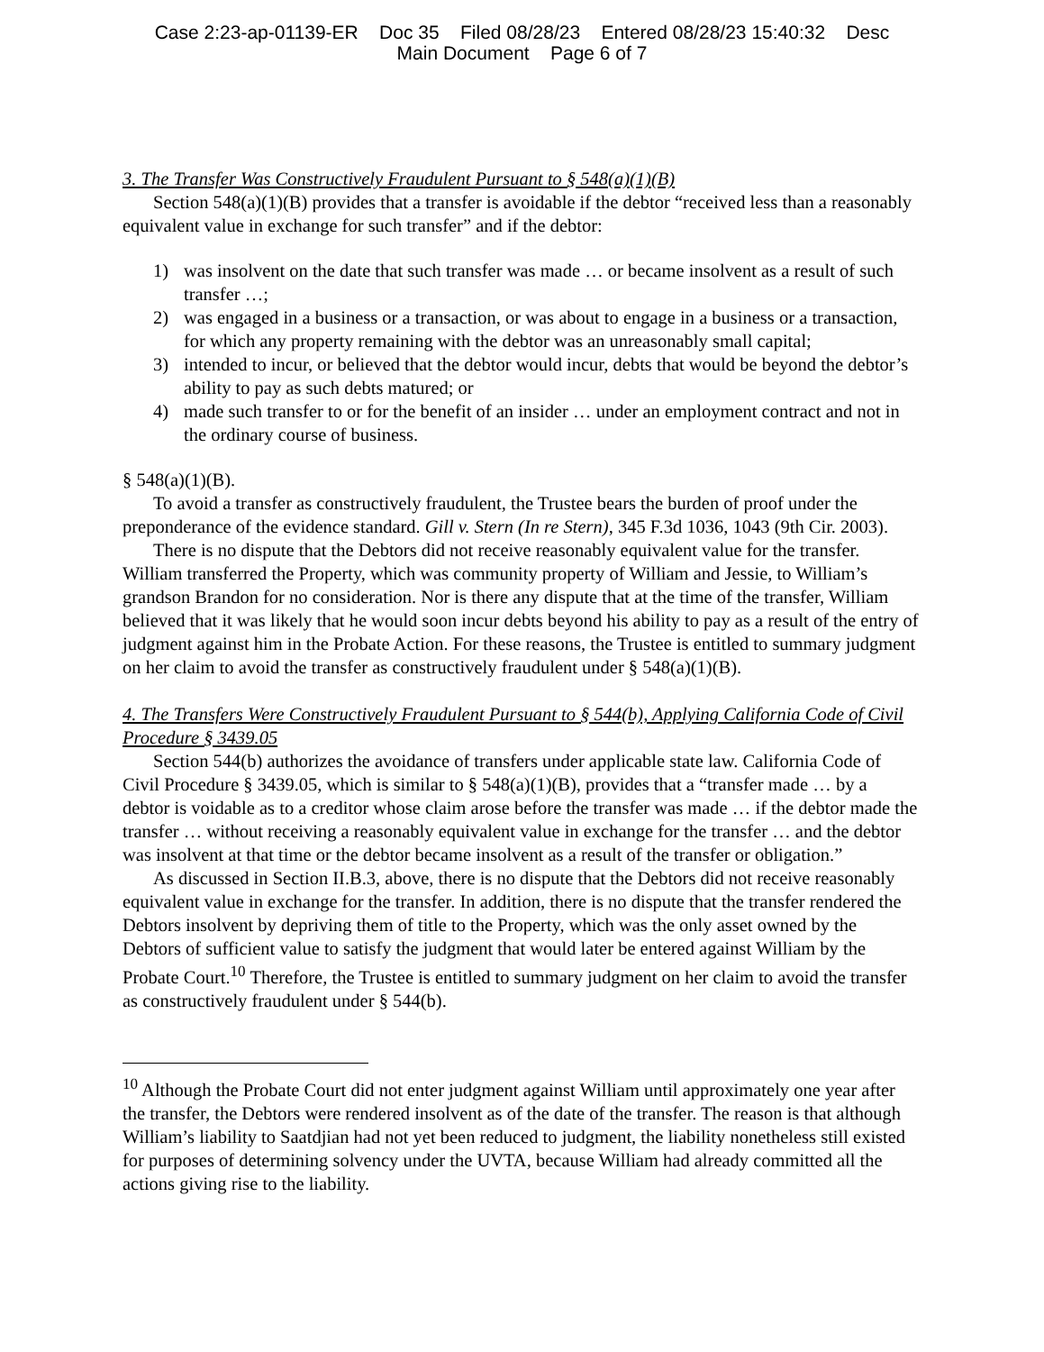Case 2:23-ap-01139-ER Doc 35 Filed 08/28/23 Entered 08/28/23 15:40:32 Desc
Main Document Page 6 of 7
3. The Transfer Was Constructively Fraudulent Pursuant to § 548(a)(1)(B)
Section 548(a)(1)(B) provides that a transfer is avoidable if the debtor “received less than a reasonably equivalent value in exchange for such transfer” and if the debtor:
1) was insolvent on the date that such transfer was made … or became insolvent as a result of such transfer …;
2) was engaged in a business or a transaction, or was about to engage in a business or a transaction, for which any property remaining with the debtor was an unreasonably small capital;
3) intended to incur, or believed that the debtor would incur, debts that would be beyond the debtor’s ability to pay as such debts matured; or
4) made such transfer to or for the benefit of an insider … under an employment contract and not in the ordinary course of business.
§ 548(a)(1)(B).
To avoid a transfer as constructively fraudulent, the Trustee bears the burden of proof under the preponderance of the evidence standard. Gill v. Stern (In re Stern), 345 F.3d 1036, 1043 (9th Cir. 2003).
There is no dispute that the Debtors did not receive reasonably equivalent value for the transfer. William transferred the Property, which was community property of William and Jessie, to William’s grandson Brandon for no consideration. Nor is there any dispute that at the time of the transfer, William believed that it was likely that he would soon incur debts beyond his ability to pay as a result of the entry of judgment against him in the Probate Action. For these reasons, the Trustee is entitled to summary judgment on her claim to avoid the transfer as constructively fraudulent under § 548(a)(1)(B).
4. The Transfers Were Constructively Fraudulent Pursuant to § 544(b), Applying California Code of Civil Procedure § 3439.05
Section 544(b) authorizes the avoidance of transfers under applicable state law. California Code of Civil Procedure § 3439.05, which is similar to § 548(a)(1)(B), provides that a “transfer made … by a debtor is voidable as to a creditor whose claim arose before the transfer was made … if the debtor made the transfer … without receiving a reasonably equivalent value in exchange for the transfer … and the debtor was insolvent at that time or the debtor became insolvent as a result of the transfer or obligation.”
As discussed in Section II.B.3, above, there is no dispute that the Debtors did not receive reasonably equivalent value in exchange for the transfer. In addition, there is no dispute that the transfer rendered the Debtors insolvent by depriving them of title to the Property, which was the only asset owned by the Debtors of sufficient value to satisfy the judgment that would later be entered against William by the Probate Court.<sup>10</sup> Therefore, the Trustee is entitled to summary judgment on her claim to avoid the transfer as constructively fraudulent under § 544(b).
<sup>10</sup> Although the Probate Court did not enter judgment against William until approximately one year after the transfer, the Debtors were rendered insolvent as of the date of the transfer. The reason is that although William’s liability to Saatdjian had not yet been reduced to judgment, the liability nonetheless still existed for purposes of determining solvency under the UVTA, because William had already committed all the actions giving rise to the liability.